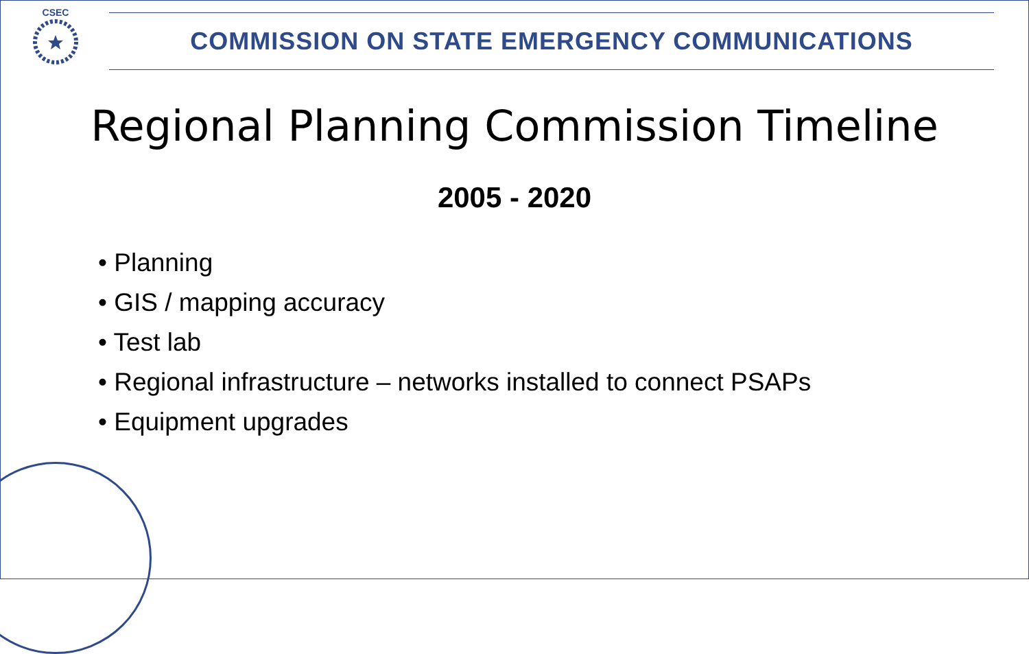CSEC
COMMISSION ON STATE EMERGENCY COMMUNICATIONS
Regional Planning Commission Timeline
2005 - 2020
• Planning
• GIS / mapping accuracy
• Test lab
• Regional infrastructure – networks installed to connect PSAPs
• Equipment upgrades